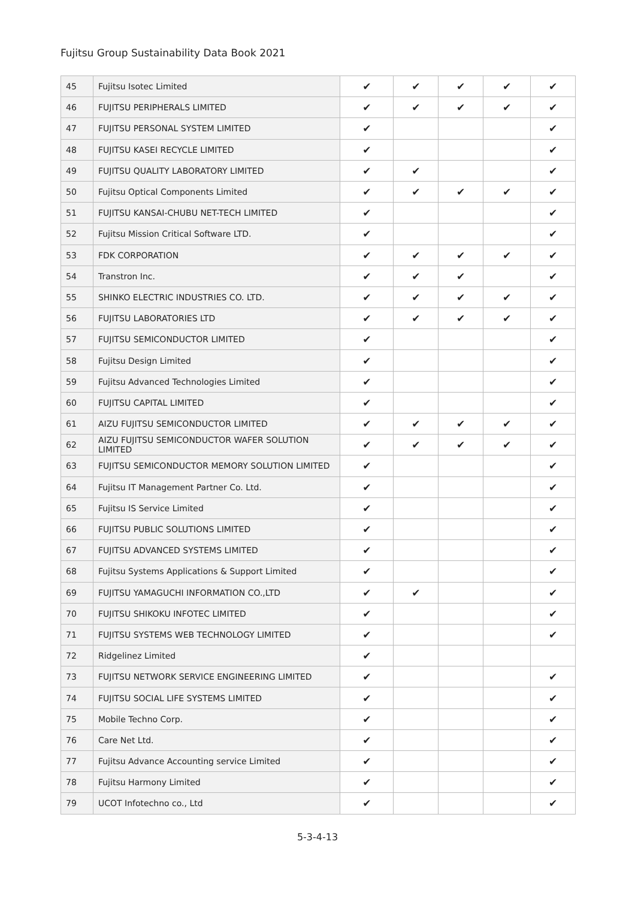Fujitsu Group Sustainability Data Book 2021
| 45 | Fujitsu Isotec Limited | ✔ | ✔ | ✔ | ✔ | ✔ |
| 46 | FUJITSU PERIPHERALS LIMITED | ✔ | ✔ | ✔ | ✔ | ✔ |
| 47 | FUJITSU PERSONAL SYSTEM LIMITED | ✔ | | | | ✔ |
| 48 | FUJITSU KASEI RECYCLE LIMITED | ✔ | | | | ✔ |
| 49 | FUJITSU QUALITY LABORATORY LIMITED | ✔ | ✔ | | | ✔ |
| 50 | Fujitsu Optical Components Limited | ✔ | ✔ | ✔ | ✔ | ✔ |
| 51 | FUJITSU KANSAI-CHUBU NET-TECH LIMITED | ✔ | | | | ✔ |
| 52 | Fujitsu Mission Critical Software LTD. | ✔ | | | | ✔ |
| 53 | FDK CORPORATION | ✔ | ✔ | ✔ | ✔ | ✔ |
| 54 | Transtron Inc. | ✔ | ✔ | ✔ | | ✔ |
| 55 | SHINKO ELECTRIC INDUSTRIES CO. LTD. | ✔ | ✔ | ✔ | ✔ | ✔ |
| 56 | FUJITSU LABORATORIES LTD | ✔ | ✔ | ✔ | ✔ | ✔ |
| 57 | FUJITSU SEMICONDUCTOR LIMITED | ✔ | | | | ✔ |
| 58 | Fujitsu Design Limited | ✔ | | | | ✔ |
| 59 | Fujitsu Advanced Technologies Limited | ✔ | | | | ✔ |
| 60 | FUJITSU CAPITAL LIMITED | ✔ | | | | ✔ |
| 61 | AIZU FUJITSU SEMICONDUCTOR LIMITED | ✔ | ✔ | ✔ | ✔ | ✔ |
| 62 | AIZU FUJITSU SEMICONDUCTOR WAFER SOLUTION LIMITED | ✔ | ✔ | ✔ | ✔ | ✔ |
| 63 | FUJITSU SEMICONDUCTOR MEMORY SOLUTION LIMITED | ✔ | | | | ✔ |
| 64 | Fujitsu IT Management Partner Co. Ltd. | ✔ | | | | ✔ |
| 65 | Fujitsu IS Service Limited | ✔ | | | | ✔ |
| 66 | FUJITSU PUBLIC SOLUTIONS LIMITED | ✔ | | | | ✔ |
| 67 | FUJITSU ADVANCED SYSTEMS LIMITED | ✔ | | | | ✔ |
| 68 | Fujitsu Systems Applications & Support Limited | ✔ | | | | ✔ |
| 69 | FUJITSU YAMAGUCHI INFORMATION CO.,LTD | ✔ | ✔ | | | ✔ |
| 70 | FUJITSU SHIKOKU INFOTEC LIMITED | ✔ | | | | ✔ |
| 71 | FUJITSU SYSTEMS WEB TECHNOLOGY LIMITED | ✔ | | | | ✔ |
| 72 | Ridgelinez Limited | ✔ | | | | |
| 73 | FUJITSU NETWORK SERVICE ENGINEERING LIMITED | ✔ | | | | ✔ |
| 74 | FUJITSU SOCIAL LIFE SYSTEMS LIMITED | ✔ | | | | ✔ |
| 75 | Mobile Techno Corp. | ✔ | | | | ✔ |
| 76 | Care Net Ltd. | ✔ | | | | ✔ |
| 77 | Fujitsu Advance Accounting service Limited | ✔ | | | | ✔ |
| 78 | Fujitsu Harmony Limited | ✔ | | | | ✔ |
| 79 | UCOT Infotechno co., Ltd | ✔ | | | | ✔ |
5-3-4-13